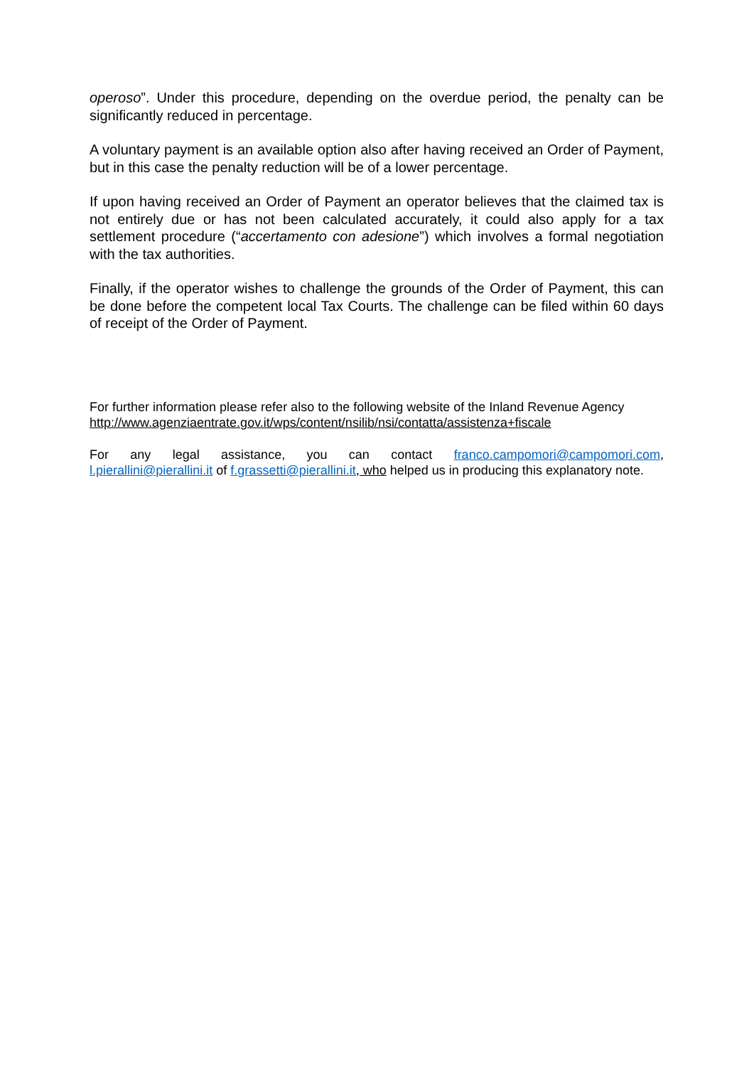operoso”. Under this procedure, depending on the overdue period, the penalty can be significantly reduced in percentage.
A voluntary payment is an available option also after having received an Order of Payment, but in this case the penalty reduction will be of a lower percentage.
If upon having received an Order of Payment an operator believes that the claimed tax is not entirely due or has not been calculated accurately, it could also apply for a tax settlement procedure (“accertamento con adesione”) which involves a formal negotiation with the tax authorities.
Finally, if the operator wishes to challenge the grounds of the Order of Payment, this can be done before the competent local Tax Courts. The challenge can be filed within 60 days of receipt of the Order of Payment.
For further information please refer also to the following website of the Inland Revenue Agency http://www.agenziaentrate.gov.it/wps/content/nsilib/nsi/contatta/assistenza+fiscale
For any legal assistance, you can contact franco.campomori@campomori.com, l.pierallini@pierallini.it of f.grassetti@pierallini.it, who helped us in producing this explanatory note.